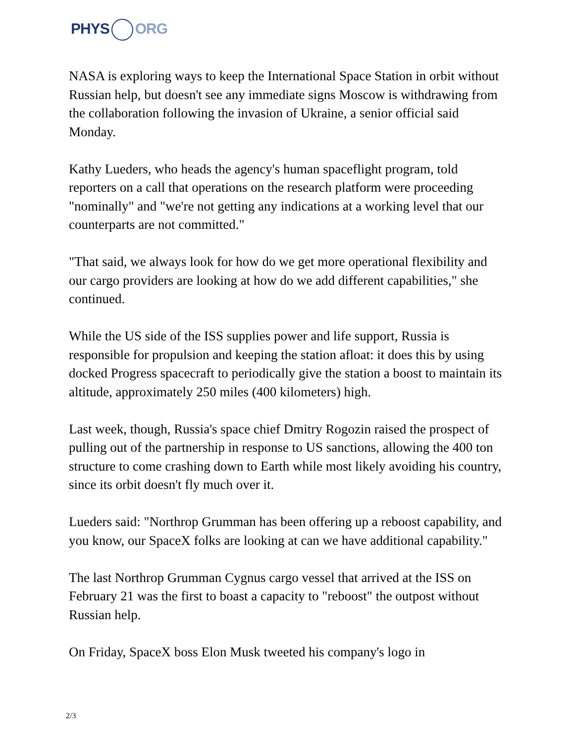PHYS ORG
NASA is exploring ways to keep the International Space Station in orbit without Russian help, but doesn't see any immediate signs Moscow is withdrawing from the collaboration following the invasion of Ukraine, a senior official said Monday.
Kathy Lueders, who heads the agency's human spaceflight program, told reporters on a call that operations on the research platform were proceeding "nominally" and "we're not getting any indications at a working level that our counterparts are not committed."
"That said, we always look for how do we get more operational flexibility and our cargo providers are looking at how do we add different capabilities," she continued.
While the US side of the ISS supplies power and life support, Russia is responsible for propulsion and keeping the station afloat: it does this by using docked Progress spacecraft to periodically give the station a boost to maintain its altitude, approximately 250 miles (400 kilometers) high.
Last week, though, Russia's space chief Dmitry Rogozin raised the prospect of pulling out of the partnership in response to US sanctions, allowing the 400 ton structure to come crashing down to Earth while most likely avoiding his country, since its orbit doesn't fly much over it.
Lueders said: "Northrop Grumman has been offering up a reboost capability, and you know, our SpaceX folks are looking at can we have additional capability."
The last Northrop Grumman Cygnus cargo vessel that arrived at the ISS on February 21 was the first to boast a capacity to "reboost" the outpost without Russian help.
On Friday, SpaceX boss Elon Musk tweeted his company's logo in
2/3